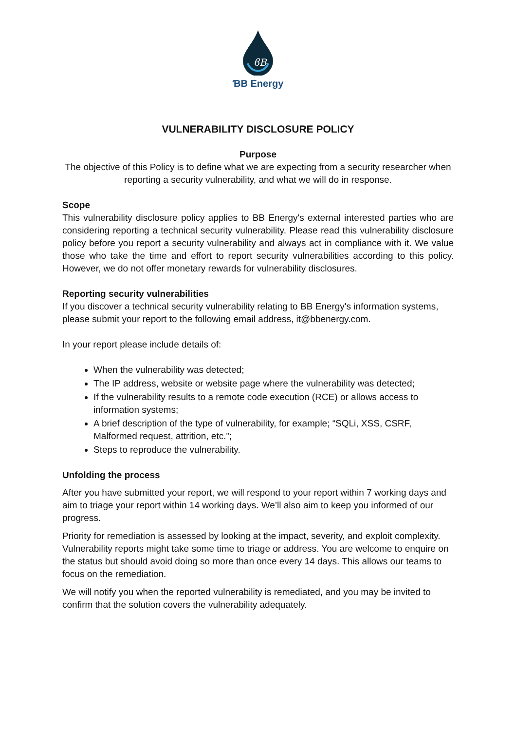ϐB
ƁB Energy
VULNERABILITY DISCLOSURE POLICY
Purpose
The objective of this Policy is to define what we are expecting from a security researcher when reporting a security vulnerability, and what we will do in response.
Scope
This vulnerability disclosure policy applies to BB Energy's external interested parties who are considering reporting a technical security vulnerability. Please read this vulnerability disclosure policy before you report a security vulnerability and always act in compliance with it. We value those who take the time and effort to report security vulnerabilities according to this policy. However, we do not offer monetary rewards for vulnerability disclosures.
Reporting security vulnerabilities
If you discover a technical security vulnerability relating to BB Energy's information systems, please submit your report to the following email address, it@bbenergy.com.
In your report please include details of:
When the vulnerability was detected;
The IP address, website or website page where the vulnerability was detected;
If the vulnerability results to a remote code execution (RCE) or allows access to information systems;
A brief description of the type of vulnerability, for example; “SQLi, XSS, CSRF, Malformed request, attrition, etc.”;
Steps to reproduce the vulnerability.
Unfolding the process
After you have submitted your report, we will respond to your report within 7 working days and aim to triage your report within 14 working days. We’ll also aim to keep you informed of our progress.
Priority for remediation is assessed by looking at the impact, severity, and exploit complexity. Vulnerability reports might take some time to triage or address. You are welcome to enquire on the status but should avoid doing so more than once every 14 days. This allows our teams to focus on the remediation.
We will notify you when the reported vulnerability is remediated, and you may be invited to confirm that the solution covers the vulnerability adequately.